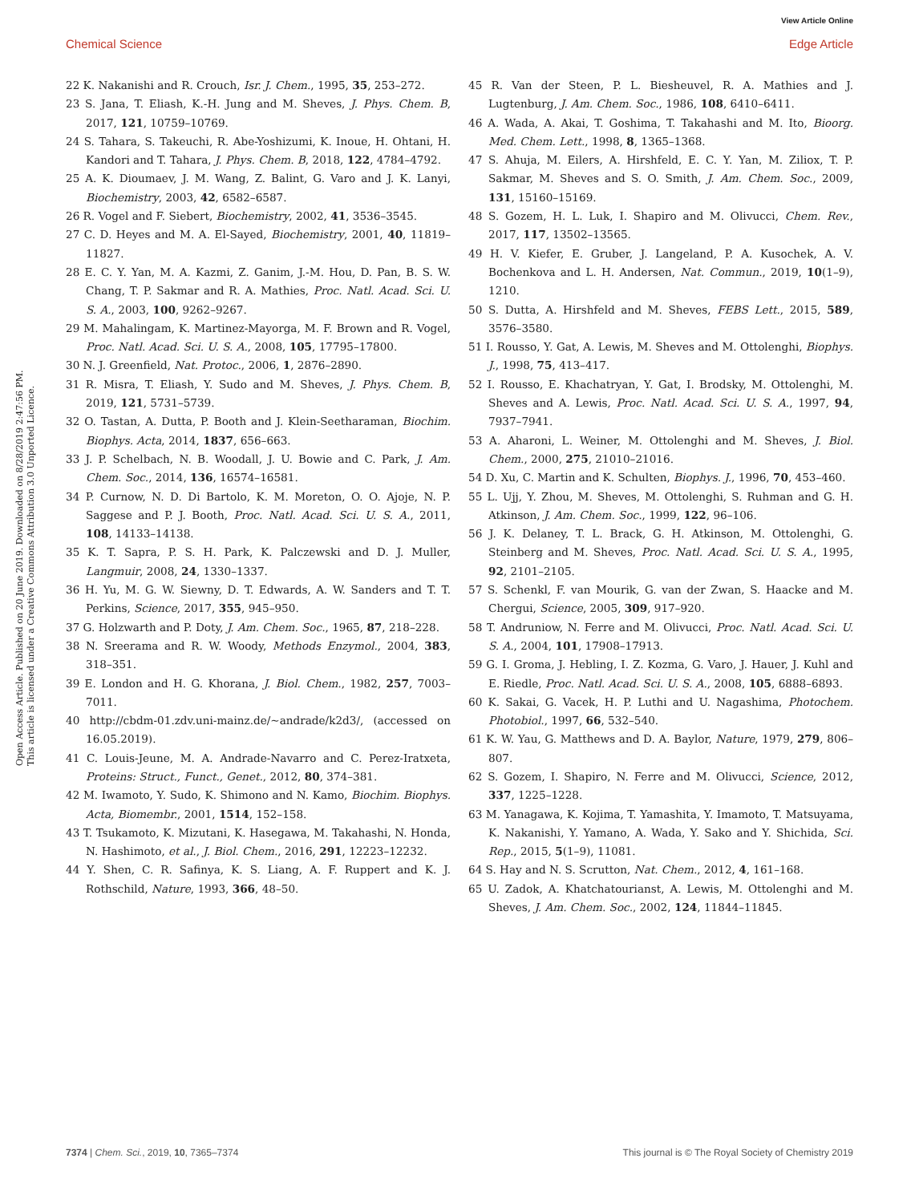View Article Online
Chemical Science Edge Article
Open Access Article. Published on 20 June 2019. Downloaded on 8/28/2019 2:47:56 PM.
This article is licensed under a Creative Commons Attribution 3.0 Unported Licence.
22 K. Nakanishi and R. Crouch, Isr. J. Chem., 1995, 35, 253–272.
23 S. Jana, T. Eliash, K.-H. Jung and M. Sheves, J. Phys. Chem. B, 2017, 121, 10759–10769.
24 S. Tahara, S. Takeuchi, R. Abe-Yoshizumi, K. Inoue, H. Ohtani, H. Kandori and T. Tahara, J. Phys. Chem. B, 2018, 122, 4784–4792.
25 A. K. Dioumaev, J. M. Wang, Z. Balint, G. Varo and J. K. Lanyi, Biochemistry, 2003, 42, 6582–6587.
26 R. Vogel and F. Siebert, Biochemistry, 2002, 41, 3536–3545.
27 C. D. Heyes and M. A. El-Sayed, Biochemistry, 2001, 40, 11819–11827.
28 E. C. Y. Yan, M. A. Kazmi, Z. Ganim, J.-M. Hou, D. Pan, B. S. W. Chang, T. P. Sakmar and R. A. Mathies, Proc. Natl. Acad. Sci. U. S. A., 2003, 100, 9262–9267.
29 M. Mahalingam, K. Martinez-Mayorga, M. F. Brown and R. Vogel, Proc. Natl. Acad. Sci. U. S. A., 2008, 105, 17795–17800.
30 N. J. Greenfield, Nat. Protoc., 2006, 1, 2876–2890.
31 R. Misra, T. Eliash, Y. Sudo and M. Sheves, J. Phys. Chem. B, 2019, 121, 5731–5739.
32 O. Tastan, A. Dutta, P. Booth and J. Klein-Seetharaman, Biochim. Biophys. Acta, 2014, 1837, 656–663.
33 J. P. Schelbach, N. B. Woodall, J. U. Bowie and C. Park, J. Am. Chem. Soc., 2014, 136, 16574–16581.
34 P. Curnow, N. D. Di Bartolo, K. M. Moreton, O. O. Ajoje, N. P. Saggese and P. J. Booth, Proc. Natl. Acad. Sci. U. S. A., 2011, 108, 14133–14138.
35 K. T. Sapra, P. S. H. Park, K. Palczewski and D. J. Muller, Langmuir, 2008, 24, 1330–1337.
36 H. Yu, M. G. W. Siewny, D. T. Edwards, A. W. Sanders and T. T. Perkins, Science, 2017, 355, 945–950.
37 G. Holzwarth and P. Doty, J. Am. Chem. Soc., 1965, 87, 218–228.
38 N. Sreerama and R. W. Woody, Methods Enzymol., 2004, 383, 318–351.
39 E. London and H. G. Khorana, J. Biol. Chem., 1982, 257, 7003–7011.
40 http://cbdm-01.zdv.uni-mainz.de/∼andrade/k2d3/, (accessed on 16.05.2019).
41 C. Louis-Jeune, M. A. Andrade-Navarro and C. Perez-Iratxeta, Proteins: Struct., Funct., Genet., 2012, 80, 374–381.
42 M. Iwamoto, Y. Sudo, K. Shimono and N. Kamo, Biochim. Biophys. Acta, Biomembr., 2001, 1514, 152–158.
43 T. Tsukamoto, K. Mizutani, K. Hasegawa, M. Takahashi, N. Honda, N. Hashimoto, et al., J. Biol. Chem., 2016, 291, 12223–12232.
44 Y. Shen, C. R. Safinya, K. S. Liang, A. F. Ruppert and K. J. Rothschild, Nature, 1993, 366, 48–50.
45 R. Van der Steen, P. L. Biesheuvel, R. A. Mathies and J. Lugtenburg, J. Am. Chem. Soc., 1986, 108, 6410–6411.
46 A. Wada, A. Akai, T. Goshima, T. Takahashi and M. Ito, Bioorg. Med. Chem. Lett., 1998, 8, 1365–1368.
47 S. Ahuja, M. Eilers, A. Hirshfeld, E. C. Y. Yan, M. Ziliox, T. P. Sakmar, M. Sheves and S. O. Smith, J. Am. Chem. Soc., 2009, 131, 15160–15169.
48 S. Gozem, H. L. Luk, I. Shapiro and M. Olivucci, Chem. Rev., 2017, 117, 13502–13565.
49 H. V. Kiefer, E. Gruber, J. Langeland, P. A. Kusochek, A. V. Bochenkova and L. H. Andersen, Nat. Commun., 2019, 10(1–9), 1210.
50 S. Dutta, A. Hirshfeld and M. Sheves, FEBS Lett., 2015, 589, 3576–3580.
51 I. Rousso, Y. Gat, A. Lewis, M. Sheves and M. Ottolenghi, Biophys. J., 1998, 75, 413–417.
52 I. Rousso, E. Khachatryan, Y. Gat, I. Brodsky, M. Ottolenghi, M. Sheves and A. Lewis, Proc. Natl. Acad. Sci. U. S. A., 1997, 94, 7937–7941.
53 A. Aharoni, L. Weiner, M. Ottolenghi and M. Sheves, J. Biol. Chem., 2000, 275, 21010–21016.
54 D. Xu, C. Martin and K. Schulten, Biophys. J., 1996, 70, 453–460.
55 L. Ujj, Y. Zhou, M. Sheves, M. Ottolenghi, S. Ruhman and G. H. Atkinson, J. Am. Chem. Soc., 1999, 122, 96–106.
56 J. K. Delaney, T. L. Brack, G. H. Atkinson, M. Ottolenghi, G. Steinberg and M. Sheves, Proc. Natl. Acad. Sci. U. S. A., 1995, 92, 2101–2105.
57 S. Schenkl, F. van Mourik, G. van der Zwan, S. Haacke and M. Chergui, Science, 2005, 309, 917–920.
58 T. Andruniow, N. Ferre and M. Olivucci, Proc. Natl. Acad. Sci. U. S. A., 2004, 101, 17908–17913.
59 G. I. Groma, J. Hebling, I. Z. Kozma, G. Varo, J. Hauer, J. Kuhl and E. Riedle, Proc. Natl. Acad. Sci. U. S. A., 2008, 105, 6888–6893.
60 K. Sakai, G. Vacek, H. P. Luthi and U. Nagashima, Photochem. Photobiol., 1997, 66, 532–540.
61 K. W. Yau, G. Matthews and D. A. Baylor, Nature, 1979, 279, 806–807.
62 S. Gozem, I. Shapiro, N. Ferre and M. Olivucci, Science, 2012, 337, 1225–1228.
63 M. Yanagawa, K. Kojima, T. Yamashita, Y. Imamoto, T. Matsuyama, K. Nakanishi, Y. Yamano, A. Wada, Y. Sako and Y. Shichida, Sci. Rep., 2015, 5(1–9), 11081.
64 S. Hay and N. S. Scrutton, Nat. Chem., 2012, 4, 161–168.
65 U. Zadok, A. Khatchatourianst, A. Lewis, M. Ottolenghi and M. Sheves, J. Am. Chem. Soc., 2002, 124, 11844–11845.
7374 | Chem. Sci., 2019, 10, 7365–7374 This journal is © The Royal Society of Chemistry 2019